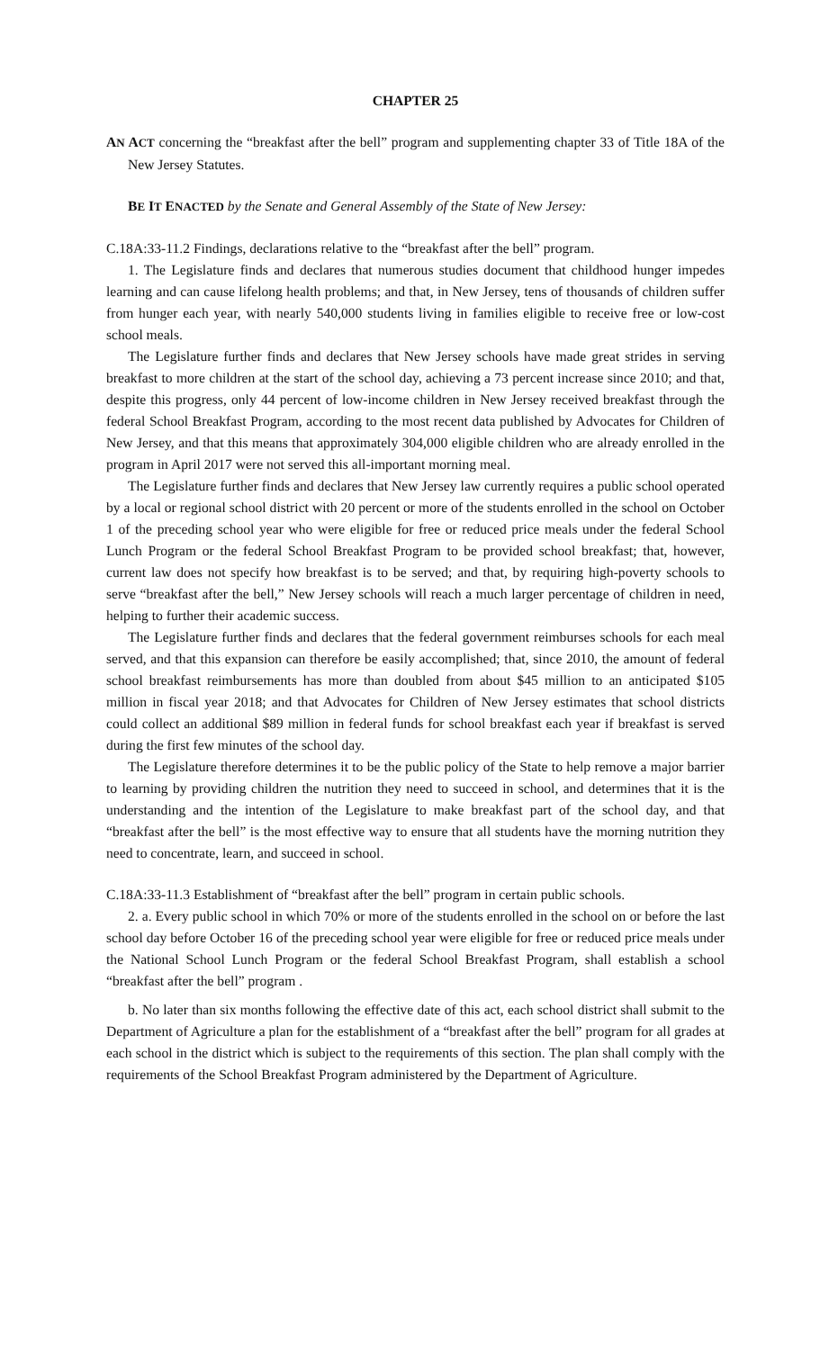CHAPTER 25
AN ACT concerning the “breakfast after the bell” program and supplementing chapter 33 of Title 18A of the New Jersey Statutes.
BE IT ENACTED by the Senate and General Assembly of the State of New Jersey:
C.18A:33-11.2 Findings, declarations relative to the “breakfast after the bell” program.
1. The Legislature finds and declares that numerous studies document that childhood hunger impedes learning and can cause lifelong health problems; and that, in New Jersey, tens of thousands of children suffer from hunger each year, with nearly 540,000 students living in families eligible to receive free or low-cost school meals.
The Legislature further finds and declares that New Jersey schools have made great strides in serving breakfast to more children at the start of the school day, achieving a 73 percent increase since 2010; and that, despite this progress, only 44 percent of low-income children in New Jersey received breakfast through the federal School Breakfast Program, according to the most recent data published by Advocates for Children of New Jersey, and that this means that approximately 304,000 eligible children who are already enrolled in the program in April 2017 were not served this all-important morning meal.
The Legislature further finds and declares that New Jersey law currently requires a public school operated by a local or regional school district with 20 percent or more of the students enrolled in the school on October 1 of the preceding school year who were eligible for free or reduced price meals under the federal School Lunch Program or the federal School Breakfast Program to be provided school breakfast; that, however, current law does not specify how breakfast is to be served; and that, by requiring high-poverty schools to serve “breakfast after the bell,” New Jersey schools will reach a much larger percentage of children in need, helping to further their academic success.
The Legislature further finds and declares that the federal government reimburses schools for each meal served, and that this expansion can therefore be easily accomplished; that, since 2010, the amount of federal school breakfast reimbursements has more than doubled from about $45 million to an anticipated $105 million in fiscal year 2018; and that Advocates for Children of New Jersey estimates that school districts could collect an additional $89 million in federal funds for school breakfast each year if breakfast is served during the first few minutes of the school day.
The Legislature therefore determines it to be the public policy of the State to help remove a major barrier to learning by providing children the nutrition they need to succeed in school, and determines that it is the understanding and the intention of the Legislature to make breakfast part of the school day, and that “breakfast after the bell” is the most effective way to ensure that all students have the morning nutrition they need to concentrate, learn, and succeed in school.
C.18A:33-11.3 Establishment of “breakfast after the bell” program in certain public schools.
2. a. Every public school in which 70% or more of the students enrolled in the school on or before the last school day before October 16 of the preceding school year were eligible for free or reduced price meals under the National School Lunch Program or the federal School Breakfast Program, shall establish a school “breakfast after the bell” program .
b. No later than six months following the effective date of this act, each school district shall submit to the Department of Agriculture a plan for the establishment of a “breakfast after the bell” program for all grades at each school in the district which is subject to the requirements of this section. The plan shall comply with the requirements of the School Breakfast Program administered by the Department of Agriculture.